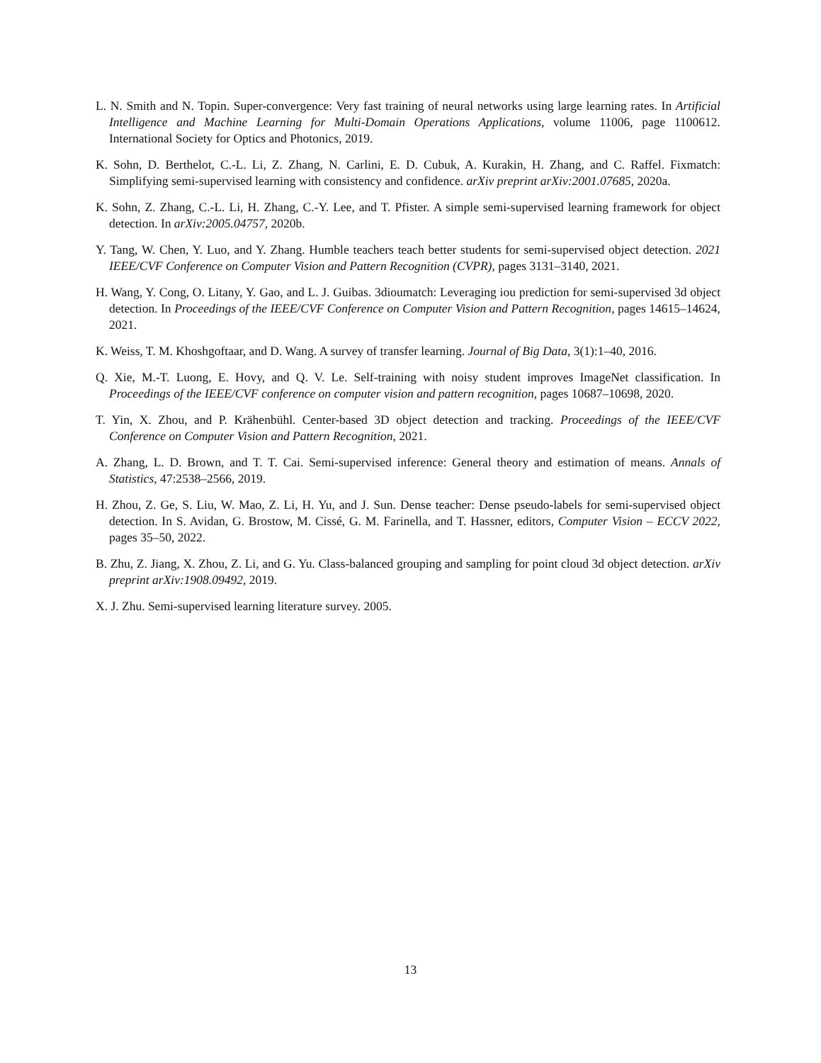L. N. Smith and N. Topin. Super-convergence: Very fast training of neural networks using large learning rates. In Artificial Intelligence and Machine Learning for Multi-Domain Operations Applications, volume 11006, page 1100612. International Society for Optics and Photonics, 2019.
K. Sohn, D. Berthelot, C.-L. Li, Z. Zhang, N. Carlini, E. D. Cubuk, A. Kurakin, H. Zhang, and C. Raffel. Fixmatch: Simplifying semi-supervised learning with consistency and confidence. arXiv preprint arXiv:2001.07685, 2020a.
K. Sohn, Z. Zhang, C.-L. Li, H. Zhang, C.-Y. Lee, and T. Pfister. A simple semi-supervised learning framework for object detection. In arXiv:2005.04757, 2020b.
Y. Tang, W. Chen, Y. Luo, and Y. Zhang. Humble teachers teach better students for semi-supervised object detection. 2021 IEEE/CVF Conference on Computer Vision and Pattern Recognition (CVPR), pages 3131–3140, 2021.
H. Wang, Y. Cong, O. Litany, Y. Gao, and L. J. Guibas. 3dioumatch: Leveraging iou prediction for semi-supervised 3d object detection. In Proceedings of the IEEE/CVF Conference on Computer Vision and Pattern Recognition, pages 14615–14624, 2021.
K. Weiss, T. M. Khoshgoftaar, and D. Wang. A survey of transfer learning. Journal of Big Data, 3(1):1–40, 2016.
Q. Xie, M.-T. Luong, E. Hovy, and Q. V. Le. Self-training with noisy student improves ImageNet classification. In Proceedings of the IEEE/CVF conference on computer vision and pattern recognition, pages 10687–10698, 2020.
T. Yin, X. Zhou, and P. Krähenbühl. Center-based 3D object detection and tracking. Proceedings of the IEEE/CVF Conference on Computer Vision and Pattern Recognition, 2021.
A. Zhang, L. D. Brown, and T. T. Cai. Semi-supervised inference: General theory and estimation of means. Annals of Statistics, 47:2538–2566, 2019.
H. Zhou, Z. Ge, S. Liu, W. Mao, Z. Li, H. Yu, and J. Sun. Dense teacher: Dense pseudo-labels for semi-supervised object detection. In S. Avidan, G. Brostow, M. Cissé, G. M. Farinella, and T. Hassner, editors, Computer Vision – ECCV 2022, pages 35–50, 2022.
B. Zhu, Z. Jiang, X. Zhou, Z. Li, and G. Yu. Class-balanced grouping and sampling for point cloud 3d object detection. arXiv preprint arXiv:1908.09492, 2019.
X. J. Zhu. Semi-supervised learning literature survey. 2005.
13